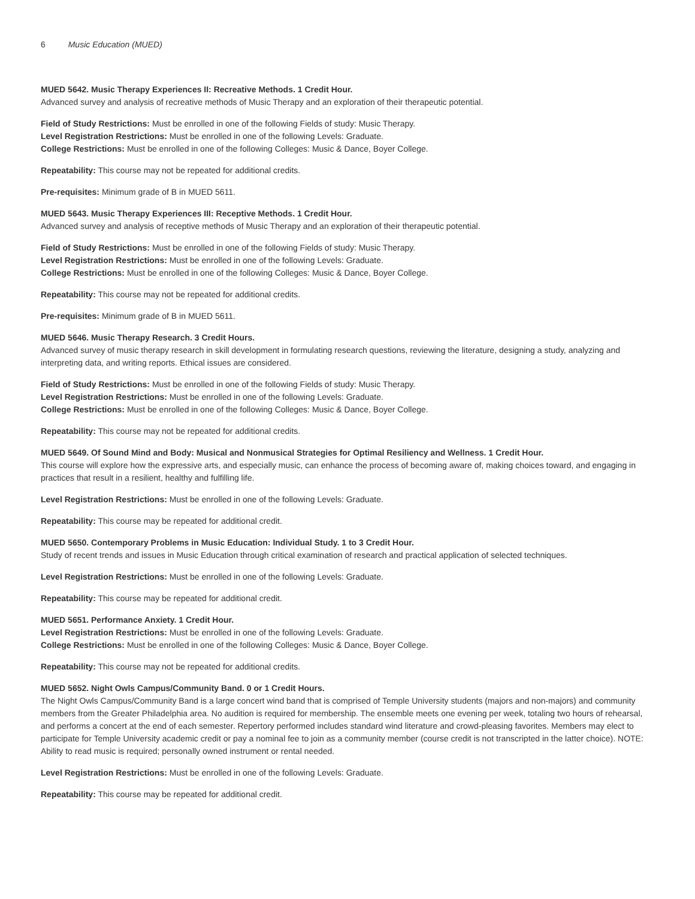6 Music Education (MUED)
MUED 5642. Music Therapy Experiences II: Recreative Methods. 1 Credit Hour.
Advanced survey and analysis of recreative methods of Music Therapy and an exploration of their therapeutic potential.
Field of Study Restrictions: Must be enrolled in one of the following Fields of study: Music Therapy.
Level Registration Restrictions: Must be enrolled in one of the following Levels: Graduate.
College Restrictions: Must be enrolled in one of the following Colleges: Music & Dance, Boyer College.
Repeatability: This course may not be repeated for additional credits.
Pre-requisites: Minimum grade of B in MUED 5611.
MUED 5643. Music Therapy Experiences III: Receptive Methods. 1 Credit Hour.
Advanced survey and analysis of receptive methods of Music Therapy and an exploration of their therapeutic potential.
Field of Study Restrictions: Must be enrolled in one of the following Fields of study: Music Therapy.
Level Registration Restrictions: Must be enrolled in one of the following Levels: Graduate.
College Restrictions: Must be enrolled in one of the following Colleges: Music & Dance, Boyer College.
Repeatability: This course may not be repeated for additional credits.
Pre-requisites: Minimum grade of B in MUED 5611.
MUED 5646. Music Therapy Research. 3 Credit Hours.
Advanced survey of music therapy research in skill development in formulating research questions, reviewing the literature, designing a study, analyzing and interpreting data, and writing reports. Ethical issues are considered.
Field of Study Restrictions: Must be enrolled in one of the following Fields of study: Music Therapy.
Level Registration Restrictions: Must be enrolled in one of the following Levels: Graduate.
College Restrictions: Must be enrolled in one of the following Colleges: Music & Dance, Boyer College.
Repeatability: This course may not be repeated for additional credits.
MUED 5649. Of Sound Mind and Body: Musical and Nonmusical Strategies for Optimal Resiliency and Wellness. 1 Credit Hour.
This course will explore how the expressive arts, and especially music, can enhance the process of becoming aware of, making choices toward, and engaging in practices that result in a resilient, healthy and fulfilling life.
Level Registration Restrictions: Must be enrolled in one of the following Levels: Graduate.
Repeatability: This course may be repeated for additional credit.
MUED 5650. Contemporary Problems in Music Education: Individual Study. 1 to 3 Credit Hour.
Study of recent trends and issues in Music Education through critical examination of research and practical application of selected techniques.
Level Registration Restrictions: Must be enrolled in one of the following Levels: Graduate.
Repeatability: This course may be repeated for additional credit.
MUED 5651. Performance Anxiety. 1 Credit Hour.
Level Registration Restrictions: Must be enrolled in one of the following Levels: Graduate.
College Restrictions: Must be enrolled in one of the following Colleges: Music & Dance, Boyer College.
Repeatability: This course may not be repeated for additional credits.
MUED 5652. Night Owls Campus/Community Band. 0 or 1 Credit Hours.
The Night Owls Campus/Community Band is a large concert wind band that is comprised of Temple University students (majors and non-majors) and community members from the Greater Philadelphia area. No audition is required for membership. The ensemble meets one evening per week, totaling two hours of rehearsal, and performs a concert at the end of each semester. Repertory performed includes standard wind literature and crowd-pleasing favorites. Members may elect to participate for Temple University academic credit or pay a nominal fee to join as a community member (course credit is not transcripted in the latter choice). NOTE: Ability to read music is required; personally owned instrument or rental needed.
Level Registration Restrictions: Must be enrolled in one of the following Levels: Graduate.
Repeatability: This course may be repeated for additional credit.